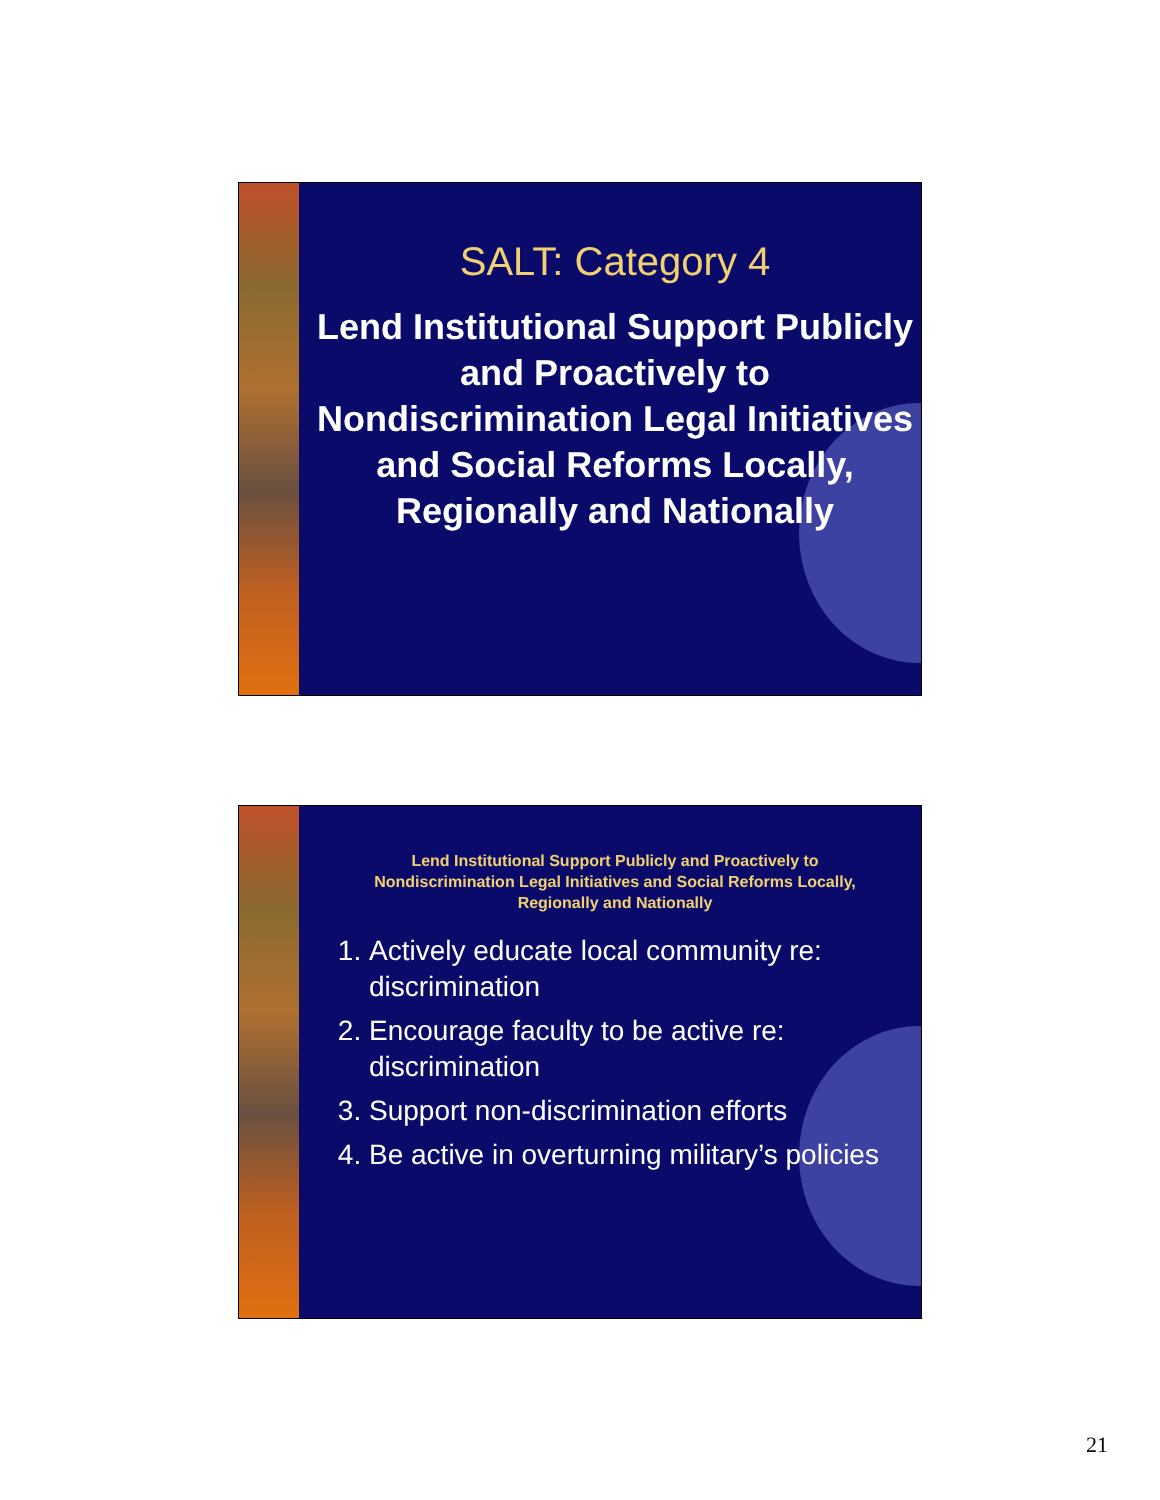SALT: Category 4
Lend Institutional Support Publicly and Proactively to Nondiscrimination Legal Initiatives and Social Reforms Locally, Regionally and Nationally
Lend Institutional Support Publicly and Proactively to
Nondiscrimination Legal Initiatives and Social Reforms Locally,
Regionally and Nationally
1. Actively educate local community re: discrimination
2. Encourage faculty to be active re: discrimination
3. Support non-discrimination efforts
4. Be active in overturning military’s policies
21